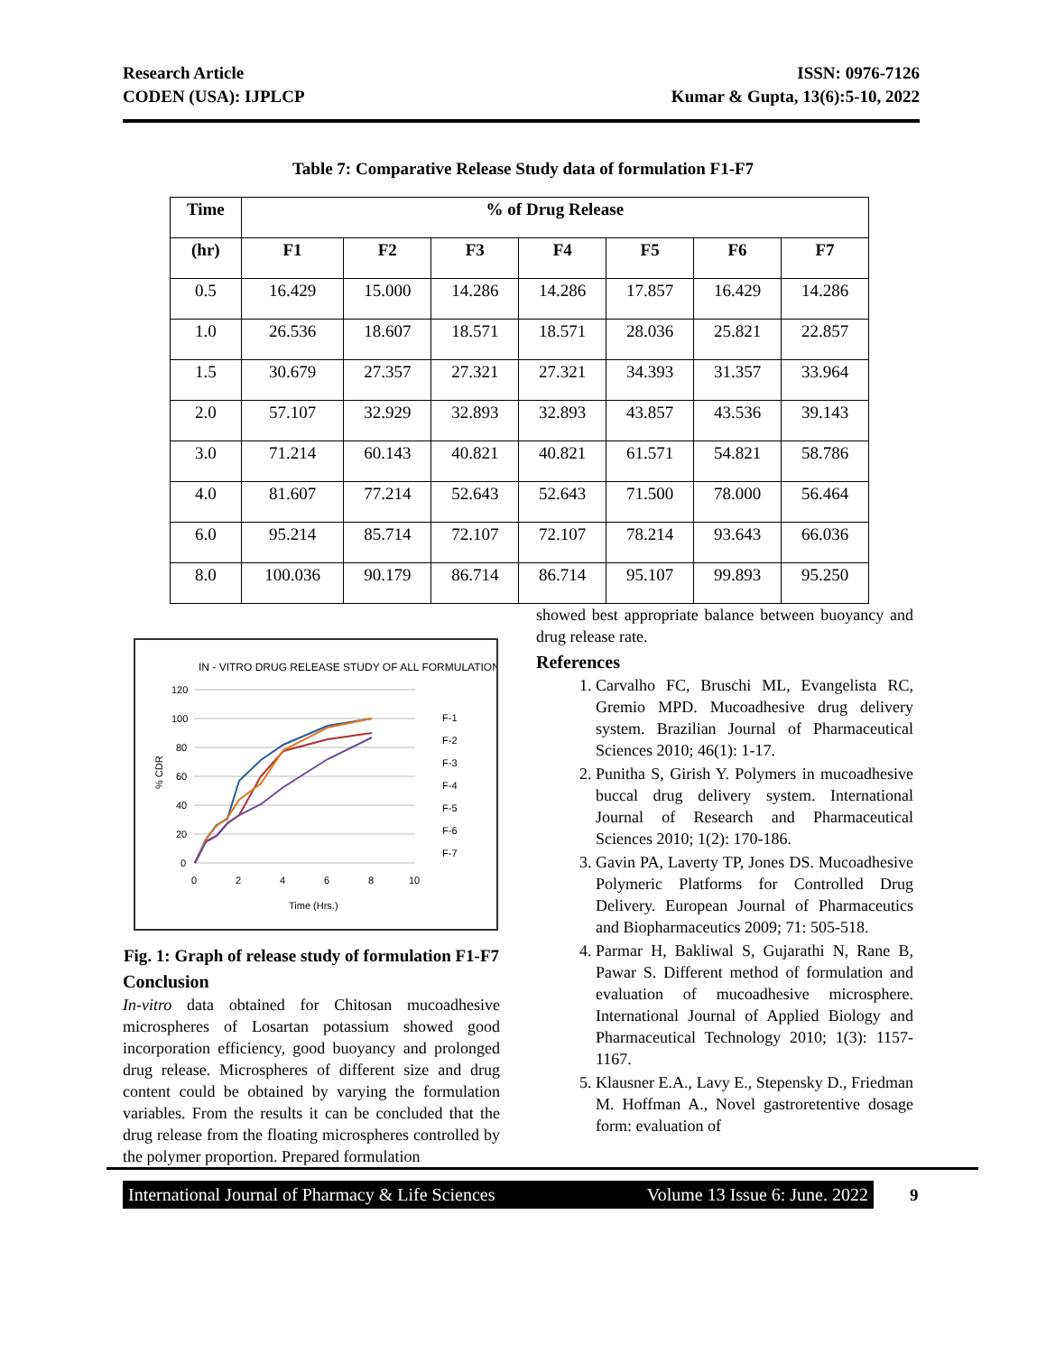Research Article
CODEN (USA): IJPLCP
ISSN: 0976-7126
Kumar & Gupta, 13(6):5-10, 2022
Table 7: Comparative Release Study data of formulation F1-F7
| Time | % of Drug Release | | | | | | |
| --- | --- | --- | --- | --- | --- | --- | --- |
| (hr) | F1 | F2 | F3 | F4 | F5 | F6 | F7 |
| 0.5 | 16.429 | 15.000 | 14.286 | 14.286 | 17.857 | 16.429 | 14.286 |
| 1.0 | 26.536 | 18.607 | 18.571 | 18.571 | 28.036 | 25.821 | 22.857 |
| 1.5 | 30.679 | 27.357 | 27.321 | 27.321 | 34.393 | 31.357 | 33.964 |
| 2.0 | 57.107 | 32.929 | 32.893 | 32.893 | 43.857 | 43.536 | 39.143 |
| 3.0 | 71.214 | 60.143 | 40.821 | 40.821 | 61.571 | 54.821 | 58.786 |
| 4.0 | 81.607 | 77.214 | 52.643 | 52.643 | 71.500 | 78.000 | 56.464 |
| 6.0 | 95.214 | 85.714 | 72.107 | 72.107 | 78.214 | 93.643 | 66.036 |
| 8.0 | 100.036 | 90.179 | 86.714 | 86.714 | 95.107 | 99.893 | 95.250 |
IN - VITRO DRUG RELEASE STUDY OF ALL FORMULATION
120
100
80
60
40
20
0
0
2
4
6
8
10
Time (Hrs.)
% CDR
F-1
F-2
F-3
F-4
F-5
F-6
F-7
Fig. 1: Graph of release study of formulation F1-F7
Conclusion
In-vitro data obtained for Chitosan mucoadhesive microspheres of Losartan potassium showed good incorporation efficiency, good buoyancy and prolonged drug release. Microspheres of different size and drug content could be obtained by varying the formulation variables. From the results it can be concluded that the drug release from the floating microspheres controlled by the polymer proportion. Prepared formulation
showed best appropriate balance between buoyancy and drug release rate.
References
1. Carvalho FC, Bruschi ML, Evangelista RC, Gremio MPD. Mucoadhesive drug delivery system. Brazilian Journal of Pharmaceutical Sciences 2010; 46(1): 1-17.
2. Punitha S, Girish Y. Polymers in mucoadhesive buccal drug delivery system. International Journal of Research and Pharmaceutical Sciences 2010; 1(2): 170-186.
3. Gavin PA, Laverty TP, Jones DS. Mucoadhesive Polymeric Platforms for Controlled Drug Delivery. European Journal of Pharmaceutics and Biopharmaceutics 2009; 71: 505-518.
4. Parmar H, Bakliwal S, Gujarathi N, Rane B, Pawar S. Different method of formulation and evaluation of mucoadhesive microsphere. International Journal of Applied Biology and Pharmaceutical Technology 2010; 1(3): 1157- 1167.
5. Klausner E.A., Lavy E., Stepensky D., Friedman M. Hoffman A., Novel gastroretentive dosage form: evaluation of
International Journal of Pharmacy & Life Sciences Volume 13 Issue 6: June. 2022
9